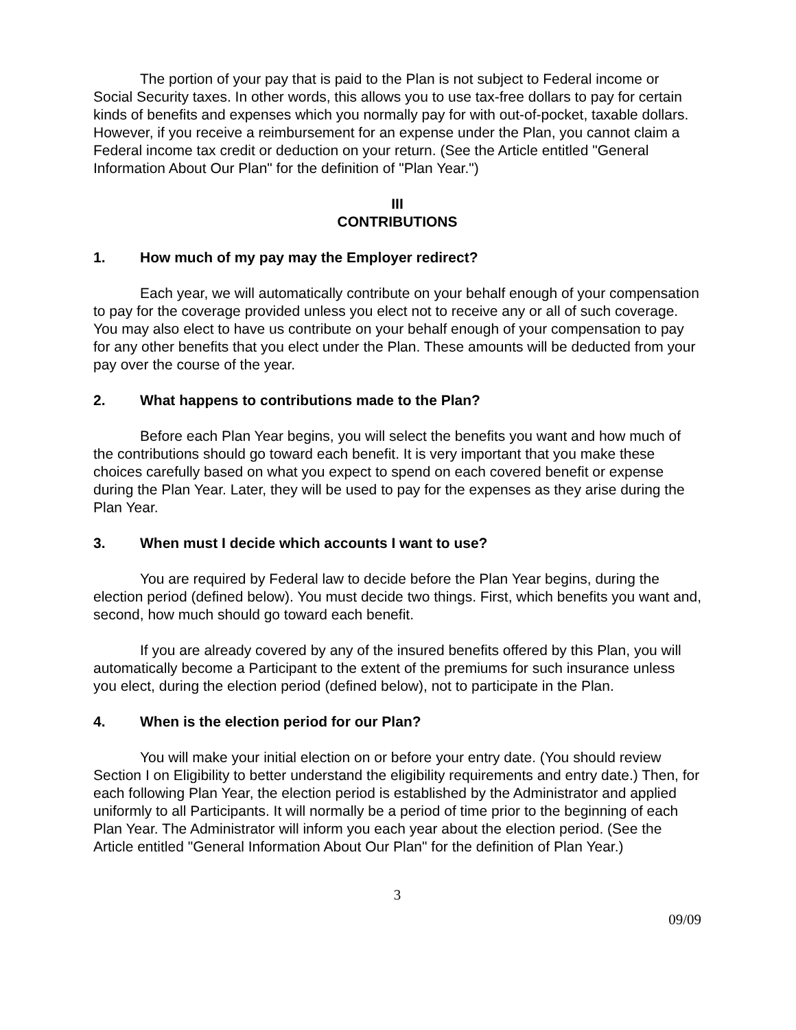The portion of your pay that is paid to the Plan is not subject to Federal income or Social Security taxes. In other words, this allows you to use tax-free dollars to pay for certain kinds of benefits and expenses which you normally pay for with out-of-pocket, taxable dollars. However, if you receive a reimbursement for an expense under the Plan, you cannot claim a Federal income tax credit or deduction on your return. (See the Article entitled "General Information About Our Plan" for the definition of "Plan Year.")
III
CONTRIBUTIONS
1. How much of my pay may the Employer redirect?
Each year, we will automatically contribute on your behalf enough of your compensation to pay for the coverage provided unless you elect not to receive any or all of such coverage. You may also elect to have us contribute on your behalf enough of your compensation to pay for any other benefits that you elect under the Plan. These amounts will be deducted from your pay over the course of the year.
2. What happens to contributions made to the Plan?
Before each Plan Year begins, you will select the benefits you want and how much of the contributions should go toward each benefit. It is very important that you make these choices carefully based on what you expect to spend on each covered benefit or expense during the Plan Year. Later, they will be used to pay for the expenses as they arise during the Plan Year.
3. When must I decide which accounts I want to use?
You are required by Federal law to decide before the Plan Year begins, during the election period (defined below). You must decide two things. First, which benefits you want and, second, how much should go toward each benefit.
If you are already covered by any of the insured benefits offered by this Plan, you will automatically become a Participant to the extent of the premiums for such insurance unless you elect, during the election period (defined below), not to participate in the Plan.
4. When is the election period for our Plan?
You will make your initial election on or before your entry date. (You should review Section I on Eligibility to better understand the eligibility requirements and entry date.) Then, for each following Plan Year, the election period is established by the Administrator and applied uniformly to all Participants. It will normally be a period of time prior to the beginning of each Plan Year. The Administrator will inform you each year about the election period. (See the Article entitled "General Information About Our Plan" for the definition of Plan Year.)
3
09/09